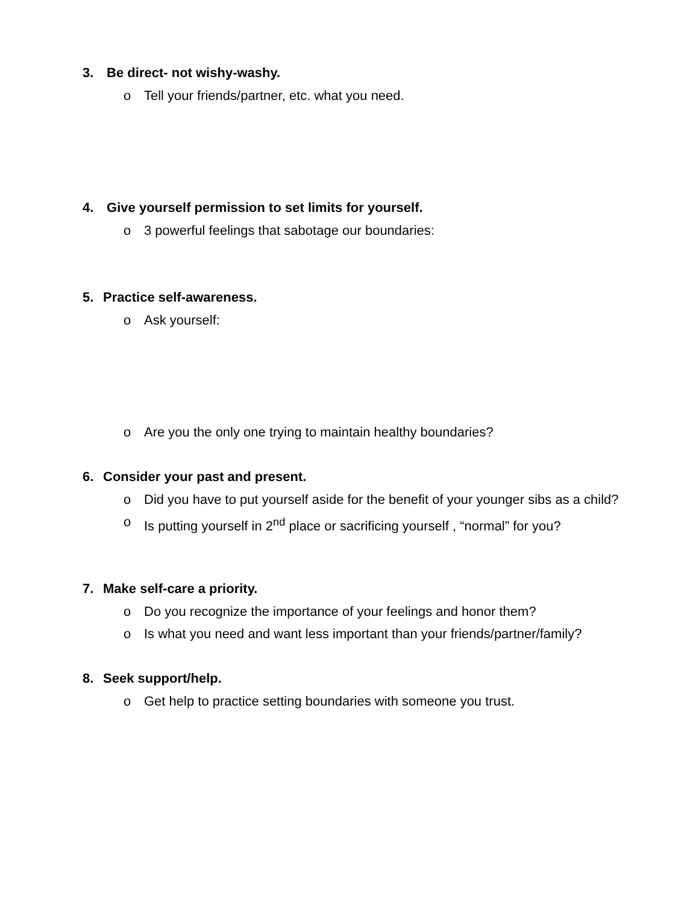3. Be direct- not wishy-washy.
o Tell your friends/partner, etc. what you need.
4. Give yourself permission to set limits for yourself.
o 3 powerful feelings that sabotage our boundaries:
5. Practice self-awareness.
o Ask yourself:
o Are you the only one trying to maintain healthy boundaries?
6. Consider your past and present.
o Did you have to put yourself aside for the benefit of your younger sibs as a child?
o Is putting yourself in 2<sup>nd</sup> place or sacrificing yourself , “normal” for you?
7. Make self-care a priority.
o Do you recognize the importance of your feelings and honor them?
o Is what you need and want less important than your friends/partner/family?
8. Seek support/help.
o Get help to practice setting boundaries with someone you trust.